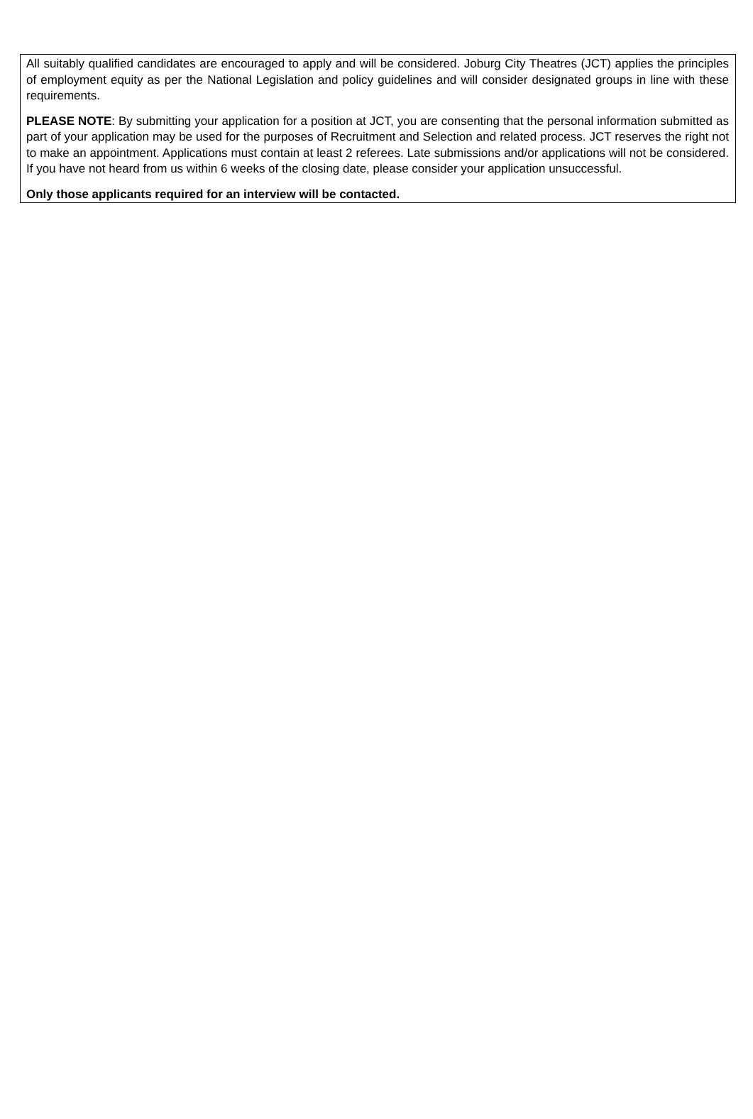All suitably qualified candidates are encouraged to apply and will be considered. Joburg City Theatres (JCT) applies the principles of employment equity as per the National Legislation and policy guidelines and will consider designated groups in line with these requirements.
PLEASE NOTE: By submitting your application for a position at JCT, you are consenting that the personal information submitted as part of your application may be used for the purposes of Recruitment and Selection and related process. JCT reserves the right not to make an appointment. Applications must contain at least 2 referees. Late submissions and/or applications will not be considered. If you have not heard from us within 6 weeks of the closing date, please consider your application unsuccessful.
Only those applicants required for an interview will be contacted.